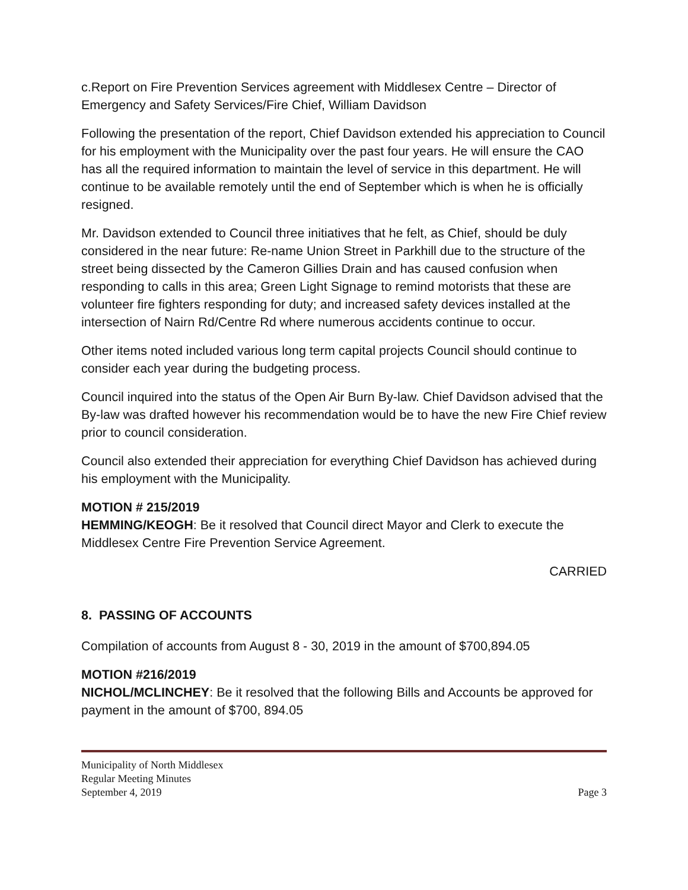c.Report on Fire Prevention Services agreement with Middlesex Centre – Director of Emergency and Safety Services/Fire Chief, William Davidson
Following the presentation of the report, Chief Davidson extended his appreciation to Council for his employment with the Municipality over the past four years. He will ensure the CAO has all the required information to maintain the level of service in this department. He will continue to be available remotely until the end of September which is when he is officially resigned.
Mr. Davidson extended to Council three initiatives that he felt, as Chief, should be duly considered in the near future: Re-name Union Street in Parkhill due to the structure of the street being dissected by the Cameron Gillies Drain and has caused confusion when responding to calls in this area; Green Light Signage to remind motorists that these are volunteer fire fighters responding for duty; and increased safety devices installed at the intersection of Nairn Rd/Centre Rd where numerous accidents continue to occur.
Other items noted included various long term capital projects Council should continue to consider each year during the budgeting process.
Council inquired into the status of the Open Air Burn By-law. Chief Davidson advised that the By-law was drafted however his recommendation would be to have the new Fire Chief review prior to council consideration.
Council also extended their appreciation for everything Chief Davidson has achieved during his employment with the Municipality.
MOTION # 215/2019
HEMMING/KEOGH: Be it resolved that Council direct Mayor and Clerk to execute the Middlesex Centre Fire Prevention Service Agreement.
CARRIED
8. PASSING OF ACCOUNTS
Compilation of accounts from August 8 - 30, 2019 in the amount of $700,894.05
MOTION #216/2019
NICHOL/MCLINCHEY: Be it resolved that the following Bills and Accounts be approved for payment in the amount of $700, 894.05
Municipality of North Middlesex
Regular Meeting Minutes
September 4, 2019 Page 3